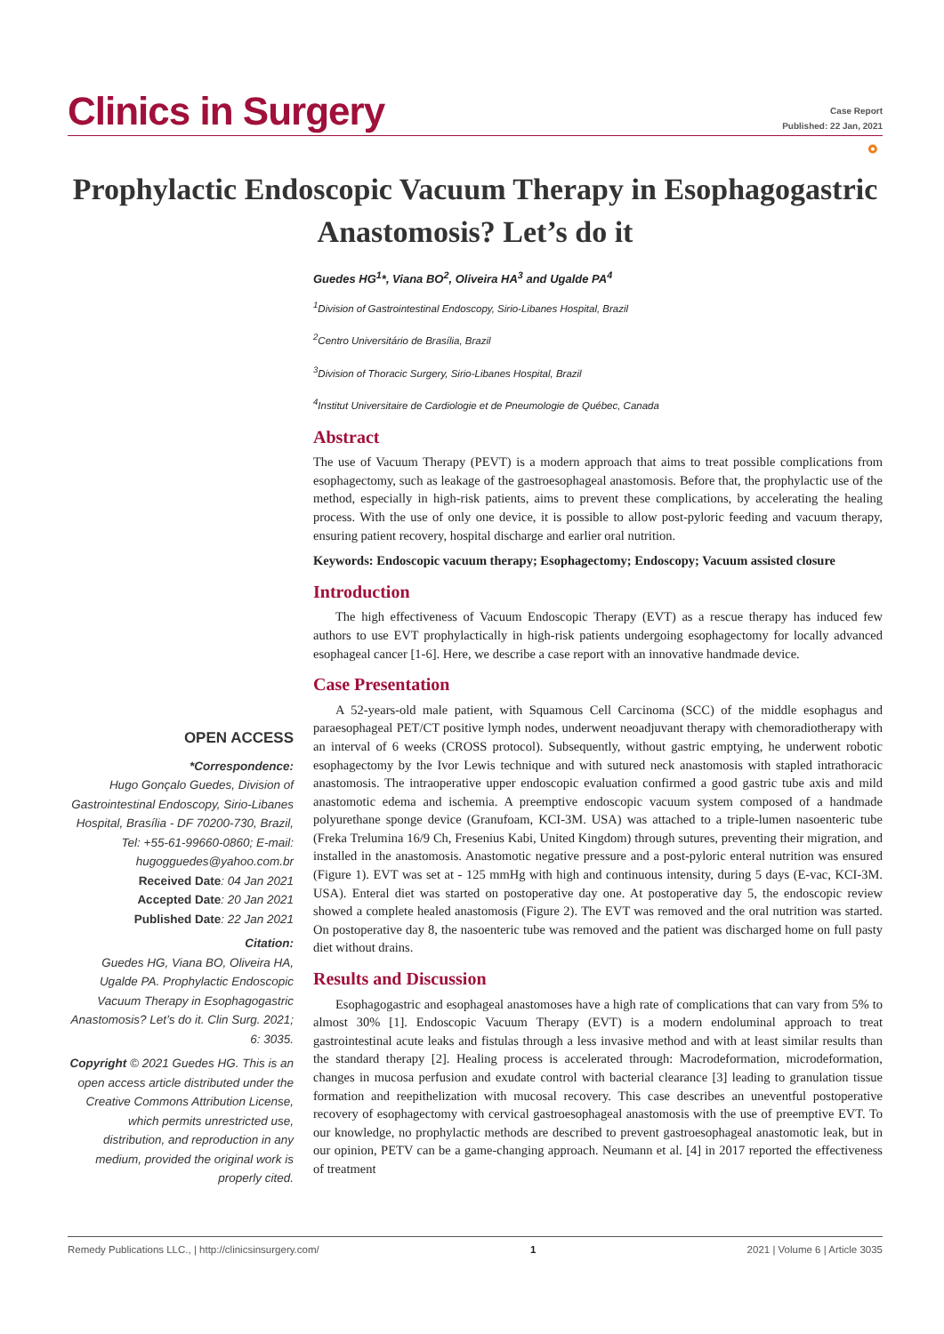Clinics in Surgery
Case Report
Published: 22 Jan, 2021
⚬
Prophylactic Endoscopic Vacuum Therapy in Esophagogastric Anastomosis? Let’s do it
OPEN ACCESS
*Correspondence:
Hugo Gonçalo Guedes, Division of Gastrointestinal Endoscopy, Sirio-Libanes Hospital, Brasília - DF 70200-730, Brazil, Tel: +55-61-99660-0860; E-mail: hugogguedes@yahoo.com.br
Received Date: 04 Jan 2021
Accepted Date: 20 Jan 2021
Published Date: 22 Jan 2021
Citation:
Guedes HG, Viana BO, Oliveira HA, Ugalde PA. Prophylactic Endoscopic Vacuum Therapy in Esophagogastric Anastomosis? Let’s do it. Clin Surg. 2021; 6: 3035.
Copyright © 2021 Guedes HG. This is an open access article distributed under the Creative Commons Attribution License, which permits unrestricted use, distribution, and reproduction in any medium, provided the original work is properly cited.
Guedes HG<sup>1</sup>*, Viana BO<sup>2</sup>, Oliveira HA<sup>3</sup> and Ugalde PA<sup>4</sup>
<sup>1</sup> Division of Gastrointestinal Endoscopy, Sirio-Libanes Hospital, Brazil
<sup>2</sup> Centro Universitário de Brasília, Brazil
<sup>3</sup> Division of Thoracic Surgery, Sirio-Libanes Hospital, Brazil
<sup>4</sup> Institut Universitaire de Cardiologie et de Pneumologie de Québec, Canada
Abstract
The use of Vacuum Therapy (PEVT) is a modern approach that aims to treat possible complications from esophagectomy, such as leakage of the gastroesophageal anastomosis. Before that, the prophylactic use of the method, especially in high-risk patients, aims to prevent these complications, by accelerating the healing process. With the use of only one device, it is possible to allow post-pyloric feeding and vacuum therapy, ensuring patient recovery, hospital discharge and earlier oral nutrition.
Keywords: Endoscopic vacuum therapy; Esophagectomy; Endoscopy; Vacuum assisted closure
Introduction
The high effectiveness of Vacuum Endoscopic Therapy (EVT) as a rescue therapy has induced few authors to use EVT prophylactically in high-risk patients undergoing esophagectomy for locally advanced esophageal cancer [1-6]. Here, we describe a case report with an innovative handmade device.
Case Presentation
A 52-years-old male patient, with Squamous Cell Carcinoma (SCC) of the middle esophagus and paraesophageal PET/CT positive lymph nodes, underwent neoadjuvant therapy with chemoradiotherapy with an interval of 6 weeks (CROSS protocol). Subsequently, without gastric emptying, he underwent robotic esophagectomy by the Ivor Lewis technique and with sutured neck anastomosis with stapled intrathoracic anastomosis. The intraoperative upper endoscopic evaluation confirmed a good gastric tube axis and mild anastomotic edema and ischemia. A preemptive endoscopic vacuum system composed of a handmade polyurethane sponge device (Granufoam, KCI-3M. USA) was attached to a triple-lumen nasoenteric tube (Freka Trelumina 16/9 Ch, Fresenius Kabi, United Kingdom) through sutures, preventing their migration, and installed in the anastomosis. Anastomotic negative pressure and a post-pyloric enteral nutrition was ensured (Figure 1). EVT was set at - 125 mmHg with high and continuous intensity, during 5 days (E-vac, KCI-3M. USA). Enteral diet was started on postoperative day one. At postoperative day 5, the endoscopic review showed a complete healed anastomosis (Figure 2). The EVT was removed and the oral nutrition was started. On postoperative day 8, the nasoenteric tube was removed and the patient was discharged home on full pasty diet without drains.
Results and Discussion
Esophagogastric and esophageal anastomoses have a high rate of complications that can vary from 5% to almost 30% [1]. Endoscopic Vacuum Therapy (EVT) is a modern endoluminal approach to treat gastrointestinal acute leaks and fistulas through a less invasive method and with at least similar results than the standard therapy [2]. Healing process is accelerated through: Macrodeformation, microdeformation, changes in mucosa perfusion and exudate control with bacterial clearance [3] leading to granulation tissue formation and reepithelization with mucosal recovery. This case describes an uneventful postoperative recovery of esophagectomy with cervical gastroesophageal anastomosis with the use of preemptive EVT. To our knowledge, no prophylactic methods are described to prevent gastroesophageal anastomotic leak, but in our opinion, PETV can be a game-changing approach. Neumann et al. [4] in 2017 reported the effectiveness of treatment
Remedy Publications LLC., | http://clinicsinsurgery.com/ 1 2021 | Volume 6 | Article 3035